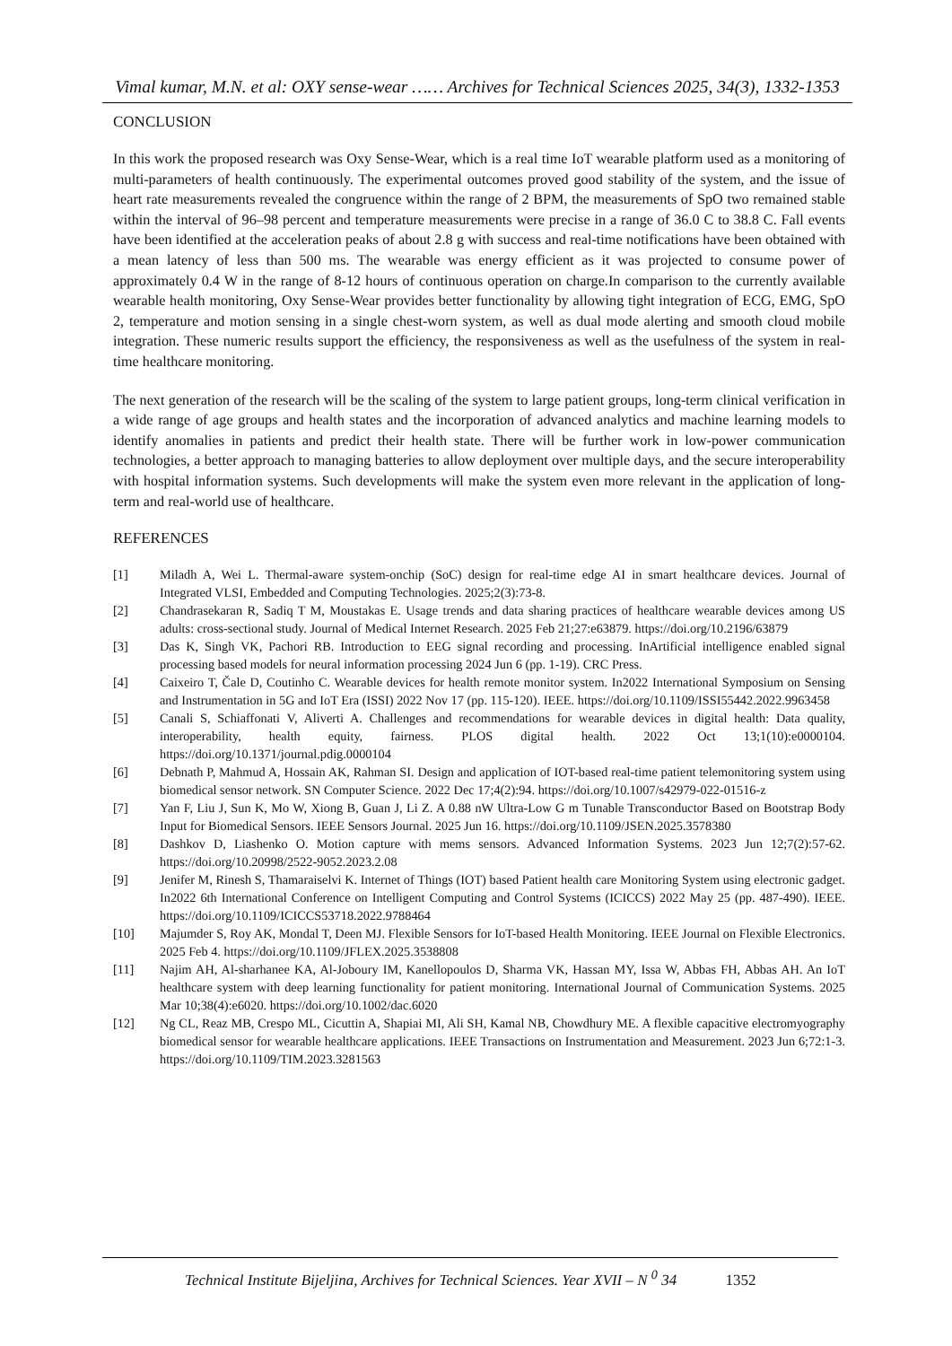Vimal kumar, M.N. et al: OXY sense-wear …… Archives for Technical Sciences 2025, 34(3), 1332-1353
CONCLUSION
In this work the proposed research was Oxy Sense-Wear, which is a real time IoT wearable platform used as a monitoring of multi-parameters of health continuously. The experimental outcomes proved good stability of the system, and the issue of heart rate measurements revealed the congruence within the range of 2 BPM, the measurements of SpO two remained stable within the interval of 96–98 percent and temperature measurements were precise in a range of 36.0 C to 38.8 C. Fall events have been identified at the acceleration peaks of about 2.8 g with success and real-time notifications have been obtained with a mean latency of less than 500 ms. The wearable was energy efficient as it was projected to consume power of approximately 0.4 W in the range of 8-12 hours of continuous operation on charge.In comparison to the currently available wearable health monitoring, Oxy Sense-Wear provides better functionality by allowing tight integration of ECG, EMG, SpO 2, temperature and motion sensing in a single chest-worn system, as well as dual mode alerting and smooth cloud mobile integration. These numeric results support the efficiency, the responsiveness as well as the usefulness of the system in real-time healthcare monitoring.
The next generation of the research will be the scaling of the system to large patient groups, long-term clinical verification in a wide range of age groups and health states and the incorporation of advanced analytics and machine learning models to identify anomalies in patients and predict their health state. There will be further work in low-power communication technologies, a better approach to managing batteries to allow deployment over multiple days, and the secure interoperability with hospital information systems. Such developments will make the system even more relevant in the application of long-term and real-world use of healthcare.
REFERENCES
[1] Miladh A, Wei L. Thermal-aware system-onchip (SoC) design for real-time edge AI in smart healthcare devices. Journal of Integrated VLSI, Embedded and Computing Technologies. 2025;2(3):73-8.
[2] Chandrasekaran R, Sadiq T M, Moustakas E. Usage trends and data sharing practices of healthcare wearable devices among US adults: cross-sectional study. Journal of Medical Internet Research. 2025 Feb 21;27:e63879. https://doi.org/10.2196/63879
[3] Das K, Singh VK, Pachori RB. Introduction to EEG signal recording and processing. InArtificial intelligence enabled signal processing based models for neural information processing 2024 Jun 6 (pp. 1-19). CRC Press.
[4] Caixeiro T, Čale D, Coutinho C. Wearable devices for health remote monitor system. In2022 International Symposium on Sensing and Instrumentation in 5G and IoT Era (ISSI) 2022 Nov 17 (pp. 115-120). IEEE. https://doi.org/10.1109/ISSI55442.2022.9963458
[5] Canali S, Schiaffonati V, Aliverti A. Challenges and recommendations for wearable devices in digital health: Data quality, interoperability, health equity, fairness. PLOS digital health. 2022 Oct 13;1(10):e0000104. https://doi.org/10.1371/journal.pdig.0000104
[6] Debnath P, Mahmud A, Hossain AK, Rahman SI. Design and application of IOT-based real-time patient telemonitoring system using biomedical sensor network. SN Computer Science. 2022 Dec 17;4(2):94. https://doi.org/10.1007/s42979-022-01516-z
[7] Yan F, Liu J, Sun K, Mo W, Xiong B, Guan J, Li Z. A 0.88 nW Ultra-Low G m Tunable Transconductor Based on Bootstrap Body Input for Biomedical Sensors. IEEE Sensors Journal. 2025 Jun 16. https://doi.org/10.1109/JSEN.2025.3578380
[8] Dashkov D, Liashenko O. Motion capture with mems sensors. Advanced Information Systems. 2023 Jun 12;7(2):57-62. https://doi.org/10.20998/2522-9052.2023.2.08
[9] Jenifer M, Rinesh S, Thamaraiselvi K. Internet of Things (IOT) based Patient health care Monitoring System using electronic gadget. In2022 6th International Conference on Intelligent Computing and Control Systems (ICICCS) 2022 May 25 (pp. 487-490). IEEE. https://doi.org/10.1109/ICICCS53718.2022.9788464
[10] Majumder S, Roy AK, Mondal T, Deen MJ. Flexible Sensors for IoT-based Health Monitoring. IEEE Journal on Flexible Electronics. 2025 Feb 4. https://doi.org/10.1109/JFLEX.2025.3538808
[11] Najim AH, Al-sharhanee KA, Al-Joboury IM, Kanellopoulos D, Sharma VK, Hassan MY, Issa W, Abbas FH, Abbas AH. An IoT healthcare system with deep learning functionality for patient monitoring. International Journal of Communication Systems. 2025 Mar 10;38(4):e6020. https://doi.org/10.1002/dac.6020
[12] Ng CL, Reaz MB, Crespo ML, Cicuttin A, Shapiai MI, Ali SH, Kamal NB, Chowdhury ME. A flexible capacitive electromyography biomedical sensor for wearable healthcare applications. IEEE Transactions on Instrumentation and Measurement. 2023 Jun 6;72:1-3. https://doi.org/10.1109/TIM.2023.3281563
Technical Institute Bijeljina, Archives for Technical Sciences. Year XVII – N <sup>0</sup> 34 1352